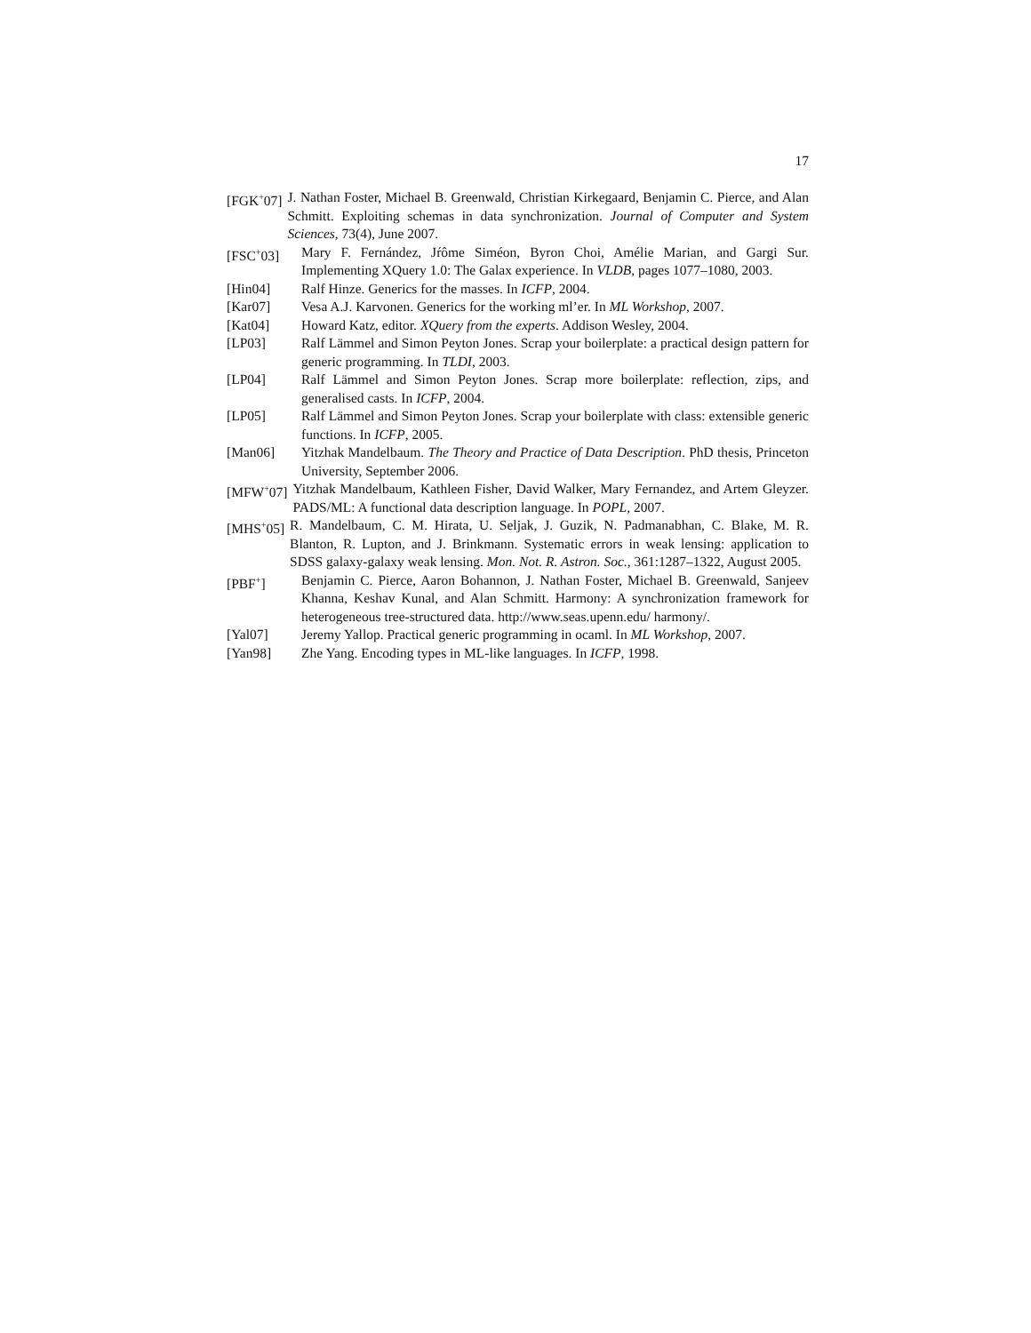17
[FGK<sup>+</sup>07] J. Nathan Foster, Michael B. Greenwald, Christian Kirkegaard, Benjamin C. Pierce, and Alan Schmitt. Exploiting schemas in data synchronization. Journal of Computer and System Sciences, 73(4), June 2007.
[FSC<sup>+</sup>03] Mary F. Fernández, Jŕôme Siméon, Byron Choi, Amélie Marian, and Gargi Sur. Implementing XQuery 1.0: The Galax experience. In VLDB, pages 1077–1080, 2003.
[Hin04] Ralf Hinze. Generics for the masses. In ICFP, 2004.
[Kar07] Vesa A.J. Karvonen. Generics for the working ml’er. In ML Workshop, 2007.
[Kat04] Howard Katz, editor. XQuery from the experts. Addison Wesley, 2004.
[LP03] Ralf Lämmel and Simon Peyton Jones. Scrap your boilerplate: a practical design pattern for generic programming. In TLDI, 2003.
[LP04] Ralf Lämmel and Simon Peyton Jones. Scrap more boilerplate: reflection, zips, and generalised casts. In ICFP, 2004.
[LP05] Ralf Lämmel and Simon Peyton Jones. Scrap your boilerplate with class: extensible generic functions. In ICFP, 2005.
[Man06] Yitzhak Mandelbaum. The Theory and Practice of Data Description. PhD thesis, Princeton University, September 2006.
[MFW<sup>+</sup>07] Yitzhak Mandelbaum, Kathleen Fisher, David Walker, Mary Fernandez, and Artem Gleyzer. PADS/ML: A functional data description language. In POPL, 2007.
[MHS<sup>+</sup>05] R. Mandelbaum, C. M. Hirata, U. Seljak, J. Guzik, N. Padmanabhan, C. Blake, M. R. Blanton, R. Lupton, and J. Brinkmann. Systematic errors in weak lensing: application to SDSS galaxy-galaxy weak lensing. Mon. Not. R. Astron. Soc., 361:1287–1322, August 2005.
[PBF<sup>+</sup>] Benjamin C. Pierce, Aaron Bohannon, J. Nathan Foster, Michael B. Greenwald, Sanjeev Khanna, Keshav Kunal, and Alan Schmitt. Harmony: A synchronization framework for heterogeneous tree-structured data. http://www.seas.upenn.edu/ harmony/.
[Yal07] Jeremy Yallop. Practical generic programming in ocaml. In ML Workshop, 2007.
[Yan98] Zhe Yang. Encoding types in ML-like languages. In ICFP, 1998.